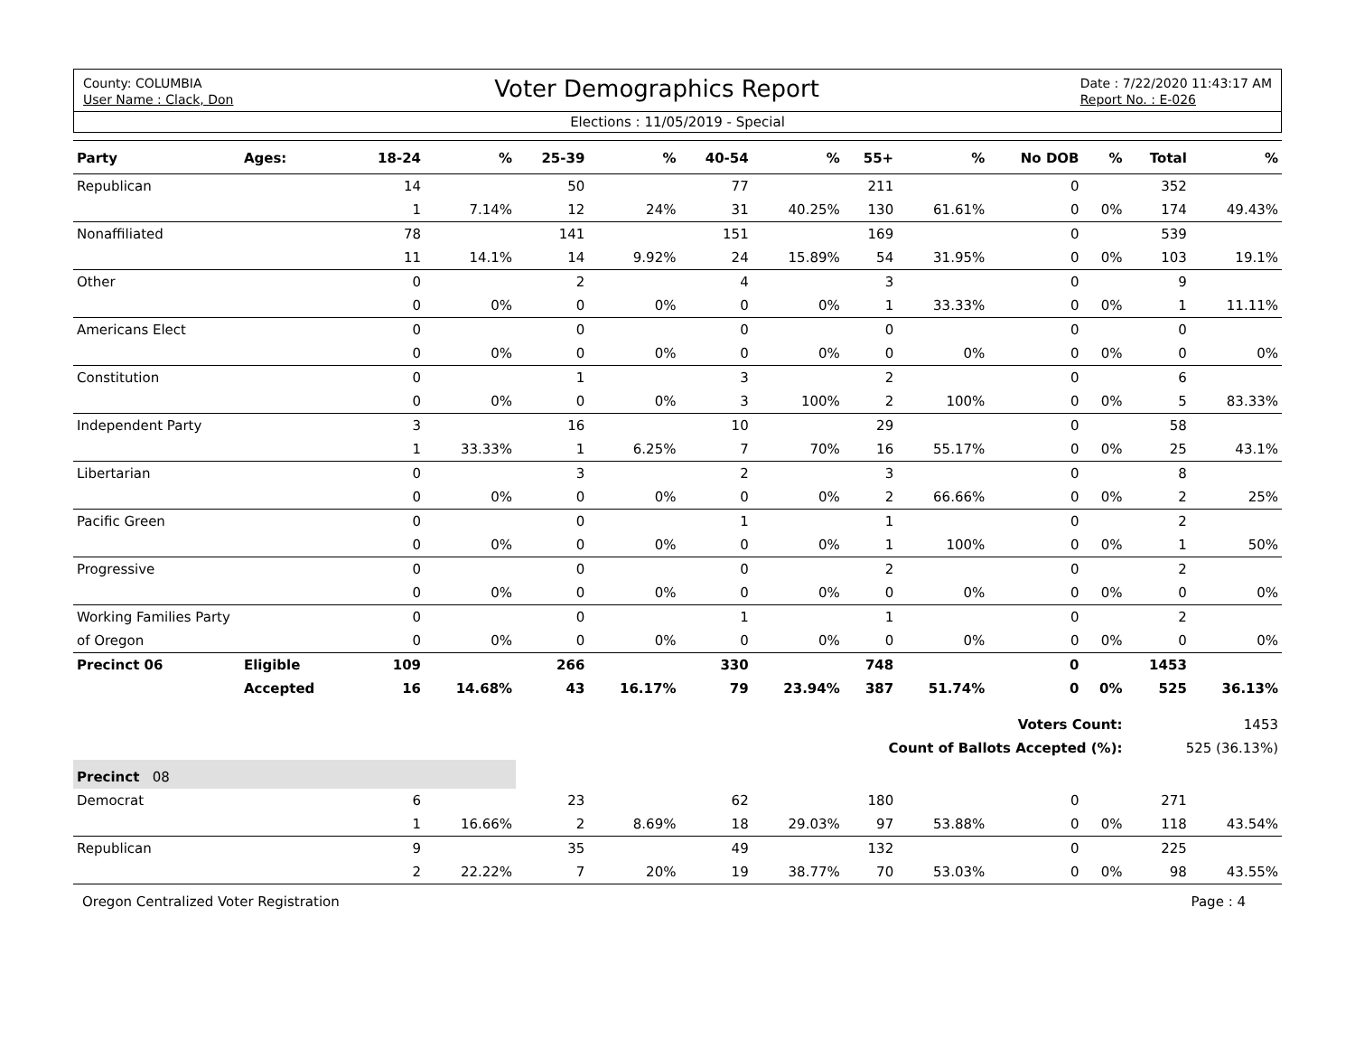County: COLUMBIA
User Name : Clack, Don
Voter Demographics Report
Date : 7/22/2020 11:43:17 AM
Report No. : E-026
Elections : 11/05/2019 - Special
| Party | Ages: | 18-24 | % | 25-39 | % | 40-54 | % | 55+ | % | No DOB | % | Total | % |
| --- | --- | --- | --- | --- | --- | --- | --- | --- | --- | --- | --- | --- | --- |
| Republican | | 14 | | 50 | | 77 | | 211 | | 0 | | 352 | |
| | | 1 | 7.14% | 12 | 24% | 31 | 40.25% | 130 | 61.61% | 0 | 0% | 174 | 49.43% |
| Nonaffiliated | | 78 | | 141 | | 151 | | 169 | | 0 | | 539 | |
| | | 11 | 14.1% | 14 | 9.92% | 24 | 15.89% | 54 | 31.95% | 0 | 0% | 103 | 19.1% |
| Other | | 0 | | 2 | | 4 | | 3 | | 0 | | 9 | |
| | | 0 | 0% | 0 | 0% | 0 | 0% | 1 | 33.33% | 0 | 0% | 1 | 11.11% |
| Americans Elect | | 0 | | 0 | | 0 | | 0 | | 0 | | 0 | |
| | | 0 | 0% | 0 | 0% | 0 | 0% | 0 | 0% | 0 | 0% | 0 | 0% |
| Constitution | | 0 | | 1 | | 3 | | 2 | | 0 | | 6 | |
| | | 0 | 0% | 0 | 0% | 3 | 100% | 2 | 100% | 0 | 0% | 5 | 83.33% |
| Independent Party | | 3 | | 16 | | 10 | | 29 | | 0 | | 58 | |
| | | 1 | 33.33% | 1 | 6.25% | 7 | 70% | 16 | 55.17% | 0 | 0% | 25 | 43.1% |
| Libertarian | | 0 | | 3 | | 2 | | 3 | | 0 | | 8 | |
| | | 0 | 0% | 0 | 0% | 0 | 0% | 2 | 66.66% | 0 | 0% | 2 | 25% |
| Pacific Green | | 0 | | 0 | | 1 | | 1 | | 0 | | 2 | |
| | | 0 | 0% | 0 | 0% | 0 | 0% | 1 | 100% | 0 | 0% | 1 | 50% |
| Progressive | | 0 | | 0 | | 0 | | 2 | | 0 | | 2 | |
| | | 0 | 0% | 0 | 0% | 0 | 0% | 0 | 0% | 0 | 0% | 0 | 0% |
| Working Families Party | | 0 | | 0 | | 1 | | 1 | | 0 | | 2 | |
| of Oregon | | 0 | 0% | 0 | 0% | 0 | 0% | 0 | 0% | 0 | 0% | 0 | 0% |
| Precinct 06 | Eligible | 109 | | 266 | | 330 | | 748 | | 0 | | 1453 | |
| | Accepted | 16 | 14.68% | 43 | 16.17% | 79 | 23.94% | 387 | 51.74% | 0 | 0% | 525 | 36.13% |
| Voters Count: | | | | | | | | | | | | 1453 | |
| Count of Ballots Accepted (%): | | | | | | | | | | | | 525 (36.13%) | |
| Precinct 08 | | | | | | | | | | | | | |
| Democrat | | 6 | | 23 | | 62 | | 180 | | 0 | | 271 | |
| | | 1 | 16.66% | 2 | 8.69% | 18 | 29.03% | 97 | 53.88% | 0 | 0% | 118 | 43.54% |
| Republican | | 9 | | 35 | | 49 | | 132 | | 0 | | 225 | |
| | | 2 | 22.22% | 7 | 20% | 19 | 38.77% | 70 | 53.03% | 0 | 0% | 98 | 43.55% |
Oregon Centralized Voter Registration Page : 4